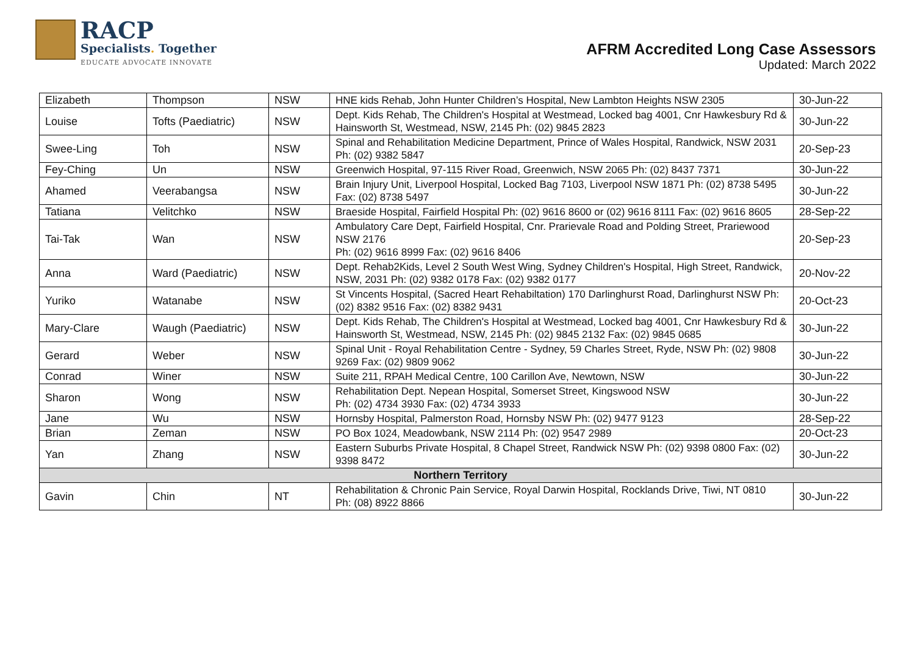RACP
Specialists. Together
EDUCATE ADVOCATE INNOVATE
AFRM Accredited Long Case Assessors
Updated: March 2022
| Elizabeth | Thompson | NSW | HNE kids Rehab, John Hunter Children’s Hospital, New Lambton Heights NSW 2305 | 30-Jun-22 |
| Louise | Tofts (Paediatric) | NSW | Dept. Kids Rehab, The Children's Hospital at Westmead, Locked bag 4001, Cnr Hawkesbury Rd & Hainsworth St, Westmead, NSW, 2145 Ph: (02) 9845 2823 | 30-Jun-22 |
| Swee-Ling | Toh | NSW | Spinal and Rehabilitation Medicine Department, Prince of Wales Hospital, Randwick, NSW 2031 Ph: (02) 9382 5847 | 20-Sep-23 |
| Fey-Ching | Un | NSW | Greenwich Hospital, 97-115 River Road, Greenwich, NSW 2065 Ph: (02) 8437 7371 | 30-Jun-22 |
| Ahamed | Veerabangsa | NSW | Brain Injury Unit, Liverpool Hospital, Locked Bag 7103, Liverpool NSW 1871 Ph: (02) 8738 5495 Fax: (02) 8738 5497 | 30-Jun-22 |
| Tatiana | Velitchko | NSW | Braeside Hospital, Fairfield Hospital Ph: (02) 9616 8600 or (02) 9616 8111 Fax: (02) 9616 8605 | 28-Sep-22 |
| Tai-Tak | Wan | NSW | Ambulatory Care Dept, Fairfield Hospital, Cnr. Prarievale Road and Polding Street, Prariewood NSW 2176 Ph: (02) 9616 8999 Fax: (02) 9616 8406 | 20-Sep-23 |
| Anna | Ward (Paediatric) | NSW | Dept. Rehab2Kids, Level 2 South West Wing, Sydney Children's Hospital, High Street, Randwick, NSW, 2031 Ph: (02) 9382 0178 Fax: (02) 9382 0177 | 20-Nov-22 |
| Yuriko | Watanabe | NSW | St Vincents Hospital, (Sacred Heart Rehabiltation) 170 Darlinghurst Road, Darlinghurst NSW Ph: (02) 8382 9516 Fax: (02) 8382 9431 | 20-Oct-23 |
| Mary-Clare | Waugh (Paediatric) | NSW | Dept. Kids Rehab, The Children's Hospital at Westmead, Locked bag 4001, Cnr Hawkesbury Rd & Hainsworth St, Westmead, NSW, 2145 Ph: (02) 9845 2132 Fax: (02) 9845 0685 | 30-Jun-22 |
| Gerard | Weber | NSW | Spinal Unit - Royal Rehabilitation Centre - Sydney, 59 Charles Street, Ryde, NSW Ph: (02) 9808 9269 Fax: (02) 9809 9062 | 30-Jun-22 |
| Conrad | Winer | NSW | Suite 211, RPAH Medical Centre, 100 Carillon Ave, Newtown, NSW | 30-Jun-22 |
| Sharon | Wong | NSW | Rehabilitation Dept. Nepean Hospital, Somerset Street, Kingswood NSW Ph: (02) 4734 3930 Fax: (02) 4734 3933 | 30-Jun-22 |
| Jane | Wu | NSW | Hornsby Hospital, Palmerston Road, Hornsby NSW Ph: (02) 9477 9123 | 28-Sep-22 |
| Brian | Zeman | NSW | PO Box 1024, Meadowbank, NSW 2114 Ph: (02) 9547 2989 | 20-Oct-23 |
| Yan | Zhang | NSW | Eastern Suburbs Private Hospital, 8 Chapel Street, Randwick NSW Ph: (02) 9398 0800 Fax: (02) 9398 8472 | 30-Jun-22 |
| Northern Territory | | | | |
| Gavin | Chin | NT | Rehabilitation & Chronic Pain Service, Royal Darwin Hospital, Rocklands Drive, Tiwi, NT 0810 Ph: (08) 8922 8866 | 30-Jun-22 |